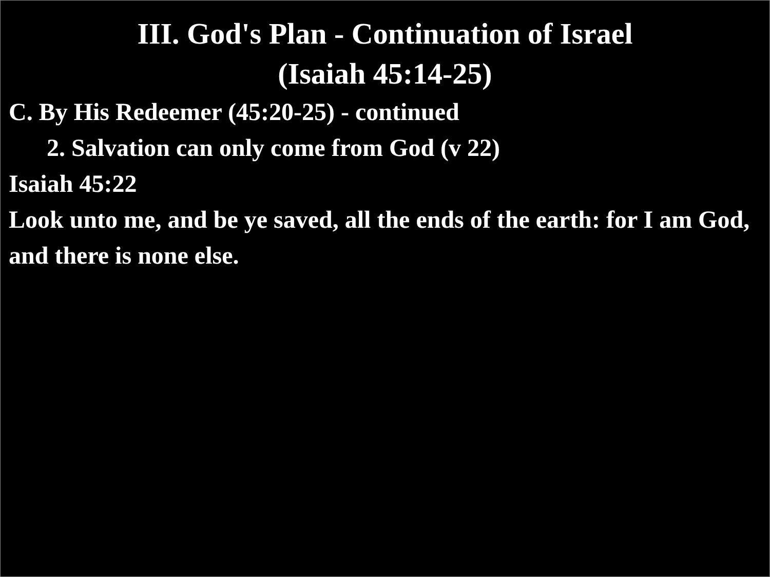III. God's Plan - Continuation of Israel
(Isaiah 45:14-25)
C. By His Redeemer (45:20-25) - continued
2. Salvation can only come from God (v 22)
Isaiah 45:22
Look unto me, and be ye saved, all the ends of the earth: for I am God, and there is none else.